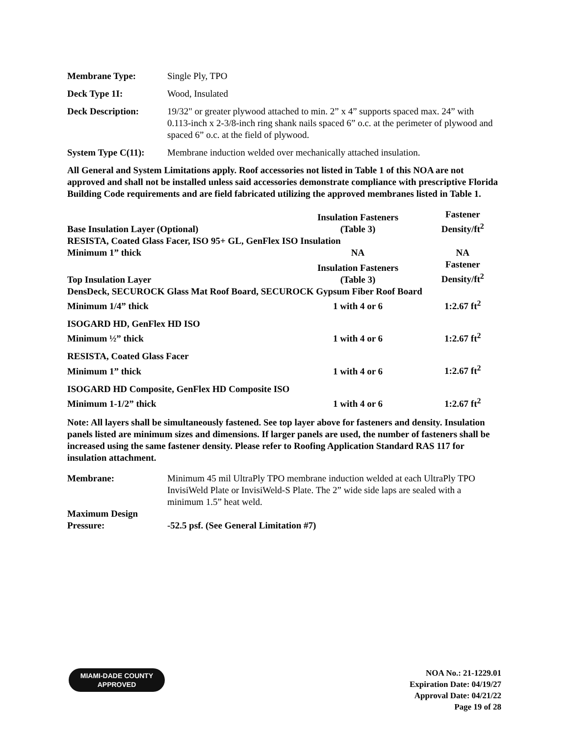Membrane Type: Single Ply, TPO
Deck Type 1I: Wood, Insulated
Deck Description: 19/32" or greater plywood attached to min. 2” x 4” supports spaced max. 24” with 0.113-inch x 2-3/8-inch ring shank nails spaced 6” o.c. at the perimeter of plywood and spaced 6” o.c. at the field of plywood.
System Type C(11):
Membrane induction welded over mechanically attached insulation.
All General and System Limitations apply. Roof accessories not listed in Table 1 of this NOA are not approved and shall not be installed unless said accessories demonstrate compliance with prescriptive Florida Building Code requirements and are field fabricated utilizing the approved membranes listed in Table 1.
| Base Insulation Layer (Optional) | Insulation Fasteners (Table 3) | Fastener Density/ft<sup>2</sup> |
| --- | --- | --- |
| RESISTA, Coated Glass Facer, ISO 95+ GL, GenFlex ISO Insulation | | |
| Minimum 1” thick | NA | NA |
| Top Insulation Layer | Insulation Fasteners (Table 3) | Fastener Density/ft<sup>2</sup> |
| DensDeck, SECUROCK Glass Mat Roof Board, SECUROCK Gypsum Fiber Roof Board | | |
| Minimum 1/4” thick | 1 with 4 or 6 | 1:2.67 ft<sup>2</sup> |
| ISOGARD HD, GenFlex HD ISO | | |
| Minimum ½” thick | 1 with 4 or 6 | 1:2.67 ft<sup>2</sup> |
| RESISTA, Coated Glass Facer | | |
| Minimum 1” thick | 1 with 4 or 6 | 1:2.67 ft<sup>2</sup> |
| ISOGARD HD Composite, GenFlex HD Composite ISO | | |
| Minimum 1-1/2” thick | 1 with 4 or 6 | 1:2.67 ft<sup>2</sup> |
Note: All layers shall be simultaneously fastened. See top layer above for fasteners and density. Insulation panels listed are minimum sizes and dimensions. If larger panels are used, the number of fasteners shall be increased using the same fastener density. Please refer to Roofing Application Standard RAS 117 for insulation attachment.
Membrane: Minimum 45 mil UltraPly TPO membrane induction welded at each UltraPly TPO InvisiWeld Plate or InvisiWeld-S Plate. The 2” wide side laps are sealed with a minimum 1.5” heat weld.
Maximum Design
Pressure:
-52.5 psf. (See General Limitation #7)
MIAMI-DADE COUNTY
APPROVED
NOA No.: 21-1229.01
Expiration Date: 04/19/27
Approval Date: 04/21/22
Page 19 of 28